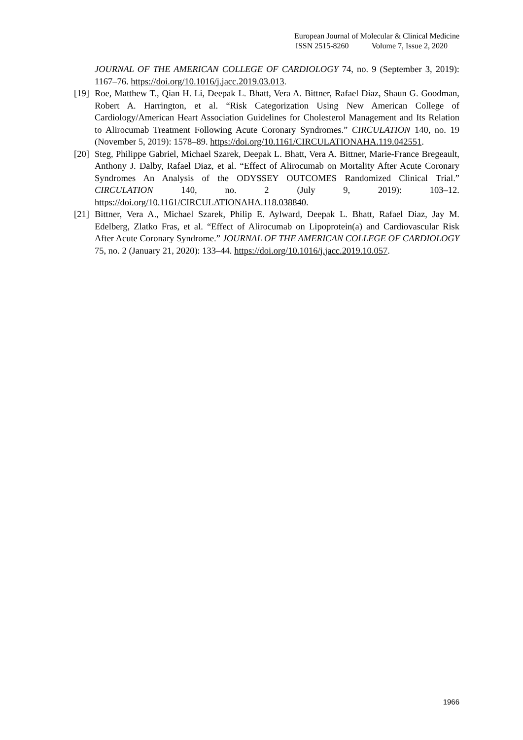European Journal of Molecular & Clinical Medicine
ISSN 2515-8260 Volume 7, Issue 2, 2020
JOURNAL OF THE AMERICAN COLLEGE OF CARDIOLOGY 74, no. 9 (September 3, 2019): 1167–76. https://doi.org/10.1016/j.jacc.2019.03.013.
[19] Roe, Matthew T., Qian H. Li, Deepak L. Bhatt, Vera A. Bittner, Rafael Diaz, Shaun G. Goodman, Robert A. Harrington, et al. “Risk Categorization Using New American College of Cardiology/American Heart Association Guidelines for Cholesterol Management and Its Relation to Alirocumab Treatment Following Acute Coronary Syndromes.” CIRCULATION 140, no. 19 (November 5, 2019): 1578–89. https://doi.org/10.1161/CIRCULATIONAHA.119.042551.
[20] Steg, Philippe Gabriel, Michael Szarek, Deepak L. Bhatt, Vera A. Bittner, Marie-France Bregeault, Anthony J. Dalby, Rafael Diaz, et al. “Effect of Alirocumab on Mortality After Acute Coronary Syndromes An Analysis of the ODYSSEY OUTCOMES Randomized Clinical Trial.” CIRCULATION 140, no. 2 (July 9, 2019): 103–12. https://doi.org/10.1161/CIRCULATIONAHA.118.038840.
[21] Bittner, Vera A., Michael Szarek, Philip E. Aylward, Deepak L. Bhatt, Rafael Diaz, Jay M. Edelberg, Zlatko Fras, et al. “Effect of Alirocumab on Lipoprotein(a) and Cardiovascular Risk After Acute Coronary Syndrome.” JOURNAL OF THE AMERICAN COLLEGE OF CARDIOLOGY 75, no. 2 (January 21, 2020): 133–44. https://doi.org/10.1016/j.jacc.2019.10.057.
1966